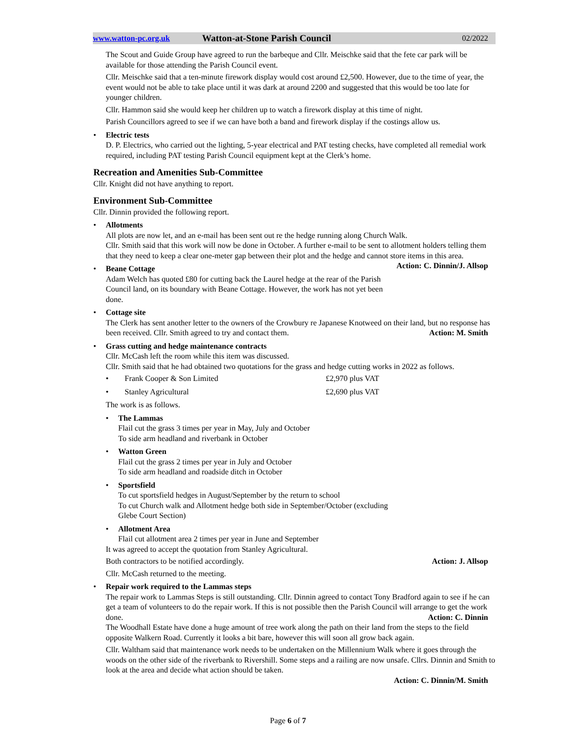www.watton-pc.org.uk Watton-at-Stone Parish Council 02/2022
The Scout and Guide Group have agreed to run the barbeque and Cllr. Meischke said that the fete car park will be available for those attending the Parish Council event.
Cllr. Meischke said that a ten-minute firework display would cost around £2,500. However, due to the time of year, the event would not be able to take place until it was dark at around 2200 and suggested that this would be too late for younger children.
Cllr. Hammon said she would keep her children up to watch a firework display at this time of night.
Parish Councillors agreed to see if we can have both a band and firework display if the costings allow us.
• Electric tests
D. P. Electrics, who carried out the lighting, 5-year electrical and PAT testing checks, have completed all remedial work required, including PAT testing Parish Council equipment kept at the Clerk’s home.
Recreation and Amenities Sub-Committee
Cllr. Knight did not have anything to report.
Environment Sub-Committee
Cllr. Dinnin provided the following report.
• Allotments
All plots are now let, and an e-mail has been sent out re the hedge running along Church Walk.
Cllr. Smith said that this work will now be done in October. A further e-mail to be sent to allotment holders telling them that they need to keep a clear one-meter gap between their plot and the hedge and cannot store items in this area. Action: C. Dinnin/J. Allsop
• Beane Cottage
Adam Welch has quoted £80 for cutting back the Laurel hedge at the rear of the Parish Council land, on its boundary with Beane Cottage. However, the work has not yet been done.
• Cottage site
The Clerk has sent another letter to the owners of the Crowbury re Japanese Knotweed on their land, but no response has been received. Cllr. Smith agreed to try and contact them. Action: M. Smith
• Grass cutting and hedge maintenance contracts
Cllr. McCash left the room while this item was discussed.
Cllr. Smith said that he had obtained two quotations for the grass and hedge cutting works in 2022 as follows.
• Frank Cooper & Son Limited £2,970 plus VAT
• Stanley Agricultural £2,690 plus VAT
The work is as follows.
• The Lammas
Flail cut the grass 3 times per year in May, July and October
To side arm headland and riverbank in October
• Watton Green
Flail cut the grass 2 times per year in July and October
To side arm headland and roadside ditch in October
• Sportsfield
To cut sportsfield hedges in August/September by the return to school
To cut Church walk and Allotment hedge both side in September/October (excluding
Glebe Court Section)
• Allotment Area
Flail cut allotment area 2 times per year in June and September
It was agreed to accept the quotation from Stanley Agricultural.
Both contractors to be notified accordingly. Action: J. Allsop
Cllr. McCash returned to the meeting.
• Repair work required to the Lammas steps
The repair work to Lammas Steps is still outstanding. Cllr. Dinnin agreed to contact Tony Bradford again to see if he can get a team of volunteers to do the repair work. If this is not possible then the Parish Council will arrange to get the work done. Action: C. Dinnin
The Woodhall Estate have done a huge amount of tree work along the path on their land from the steps to the field opposite Walkern Road. Currently it looks a bit bare, however this will soon all grow back again.
Cllr. Waltham said that maintenance work needs to be undertaken on the Millennium Walk where it goes through the woods on the other side of the riverbank to Rivershill. Some steps and a railing are now unsafe. Cllrs. Dinnin and Smith to look at the area and decide what action should be taken.
Action: C. Dinnin/M. Smith
Page 6 of 7